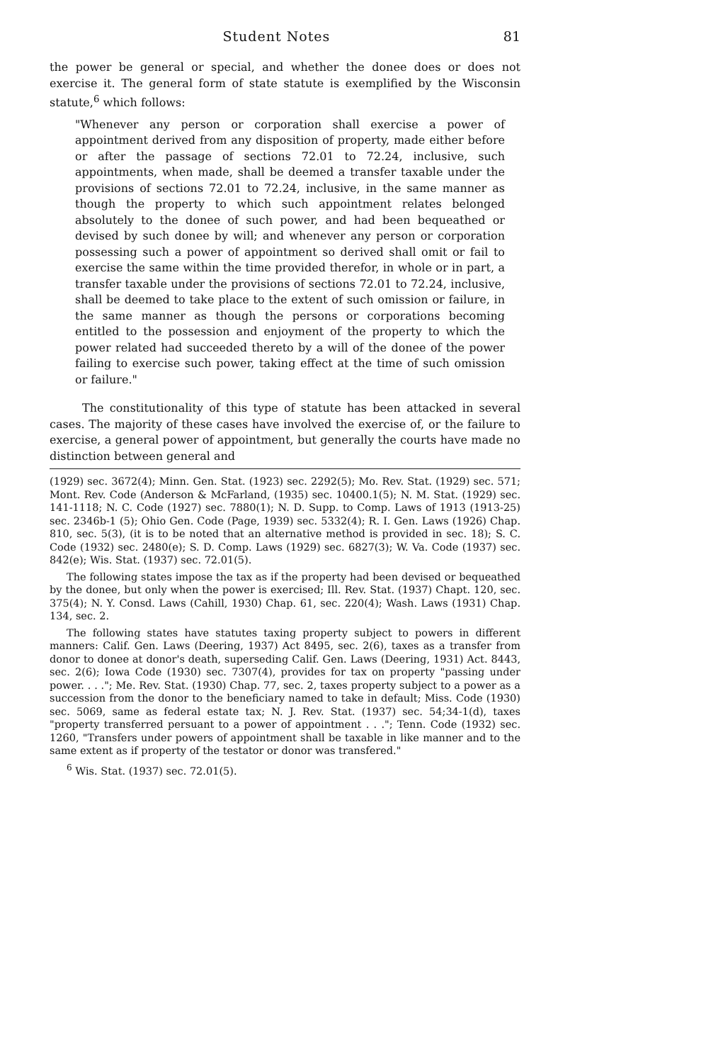Student Notes 81
the power be general or special, and whether the donee does or does not exercise it. The general form of state statute is exemplified by the Wisconsin statute,<sup>6</sup> which follows:
"Whenever any person or corporation shall exercise a power of appointment derived from any disposition of property, made either before or after the passage of sections 72.01 to 72.24, inclusive, such appointments, when made, shall be deemed a transfer taxable under the provisions of sections 72.01 to 72.24, inclusive, in the same manner as though the property to which such appointment relates belonged absolutely to the donee of such power, and had been bequeathed or devised by such donee by will; and whenever any person or corporation possessing such a power of appointment so derived shall omit or fail to exercise the same within the time provided therefor, in whole or in part, a transfer taxable under the provisions of sections 72.01 to 72.24, inclusive, shall be deemed to take place to the extent of such omission or failure, in the same manner as though the persons or corporations becoming entitled to the possession and enjoyment of the property to which the power related had succeeded thereto by a will of the donee of the power failing to exercise such power, taking effect at the time of such omission or failure."
The constitutionality of this type of statute has been attacked in several cases. The majority of these cases have involved the exercise of, or the failure to exercise, a general power of appointment, but generally the courts have made no distinction between general and
(1929) sec. 3672(4); Minn. Gen. Stat. (1923) sec. 2292(5); Mo. Rev. Stat. (1929) sec. 571; Mont. Rev. Code (Anderson & McFarland, (1935) sec. 10400.1(5); N. M. Stat. (1929) sec. 141-1118; N. C. Code (1927) sec. 7880(1); N. D. Supp. to Comp. Laws of 1913 (1913-25) sec. 2346b-1 (5); Ohio Gen. Code (Page, 1939) sec. 5332(4); R. I. Gen. Laws (1926) Chap. 810, sec. 5(3), (it is to be noted that an alternative method is provided in sec. 18); S. C. Code (1932) sec. 2480(e); S. D. Comp. Laws (1929) sec. 6827(3); W. Va. Code (1937) sec. 842(e); Wis. Stat. (1937) sec. 72.01(5).
The following states impose the tax as if the property had been devised or bequeathed by the donee, but only when the power is exercised; Ill. Rev. Stat. (1937) Chapt. 120, sec. 375(4); N. Y. Consd. Laws (Cahill, 1930) Chap. 61, sec. 220(4); Wash. Laws (1931) Chap. 134, sec. 2.
The following states have statutes taxing property subject to powers in different manners: Calif. Gen. Laws (Deering, 1937) Act 8495, sec. 2(6), taxes as a transfer from donor to donee at donor's death, superseding Calif. Gen. Laws (Deering, 1931) Act. 8443, sec. 2(6); Iowa Code (1930) sec. 7307(4), provides for tax on property "passing under power. . . ."; Me. Rev. Stat. (1930) Chap. 77, sec. 2, taxes property subject to a power as a succession from the donor to the beneficiary named to take in default; Miss. Code (1930) sec. 5069, same as federal estate tax; N. J. Rev. Stat. (1937) sec. 54;34-1(d), taxes "property transferred persuant to a power of appointment . . ."; Tenn. Code (1932) sec. 1260, "Transfers under powers of appointment shall be taxable in like manner and to the same extent as if property of the testator or donor was transfered."
<sup>6</sup> Wis. Stat. (1937) sec. 72.01(5).